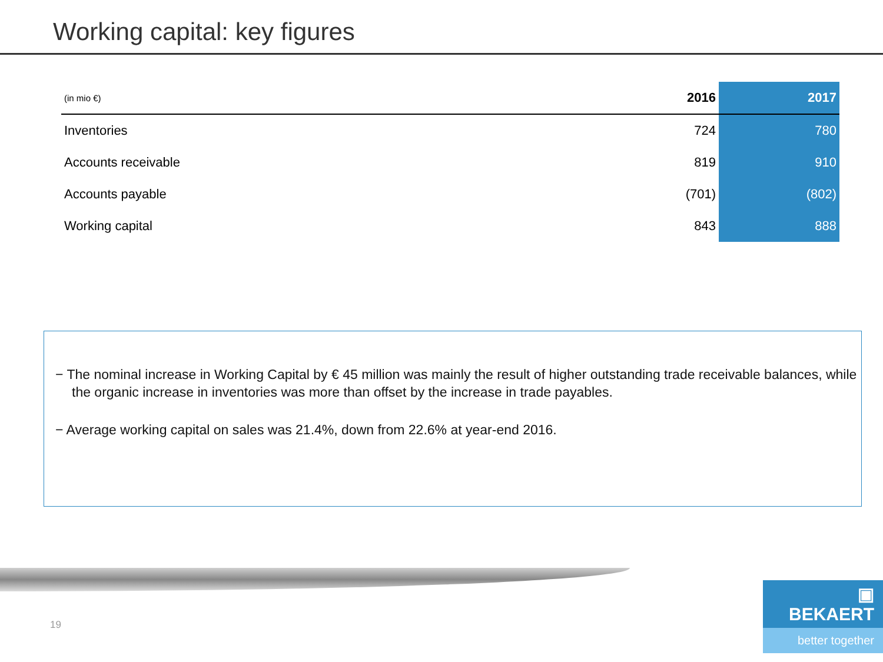Working capital: key figures
| (in mio €) | 2016 | 2017 |
| --- | --- | --- |
| Inventories | 724 | 780 |
| Accounts receivable | 819 | 910 |
| Accounts payable | (701) | (802) |
| Working capital | 843 | 888 |
− The nominal increase in Working Capital by € 45 million was mainly the result of higher outstanding trade receivable balances, while the organic increase in inventories was more than offset by the increase in trade payables.
− Average working capital on sales was 21.4%, down from 22.6% at year-end 2016.
19
▣ BEKAERT
better together